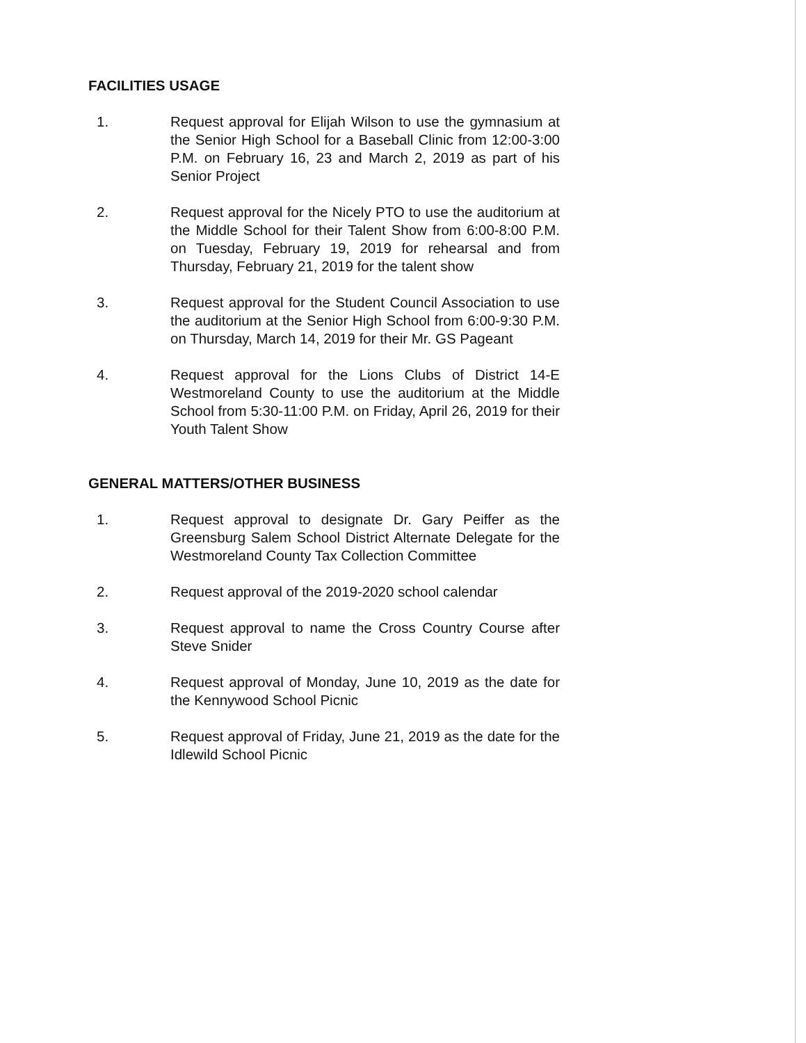FACILITIES USAGE
1. Request approval for Elijah Wilson to use the gymnasium at the Senior High School for a Baseball Clinic from 12:00-3:00 P.M. on February 16, 23 and March 2, 2019 as part of his Senior Project
2. Request approval for the Nicely PTO to use the auditorium at the Middle School for their Talent Show from 6:00-8:00 P.M. on Tuesday, February 19, 2019 for rehearsal and from Thursday, February 21, 2019 for the talent show
3. Request approval for the Student Council Association to use the auditorium at the Senior High School from 6:00-9:30 P.M. on Thursday, March 14, 2019 for their Mr. GS Pageant
4. Request approval for the Lions Clubs of District 14-E Westmoreland County to use the auditorium at the Middle School from 5:30-11:00 P.M. on Friday, April 26, 2019 for their Youth Talent Show
GENERAL MATTERS/OTHER BUSINESS
1. Request approval to designate Dr. Gary Peiffer as the Greensburg Salem School District Alternate Delegate for the Westmoreland County Tax Collection Committee
2. Request approval of the 2019-2020 school calendar
3. Request approval to name the Cross Country Course after Steve Snider
4. Request approval of Monday, June 10, 2019 as the date for the Kennywood School Picnic
5. Request approval of Friday, June 21, 2019 as the date for the Idlewild School Picnic